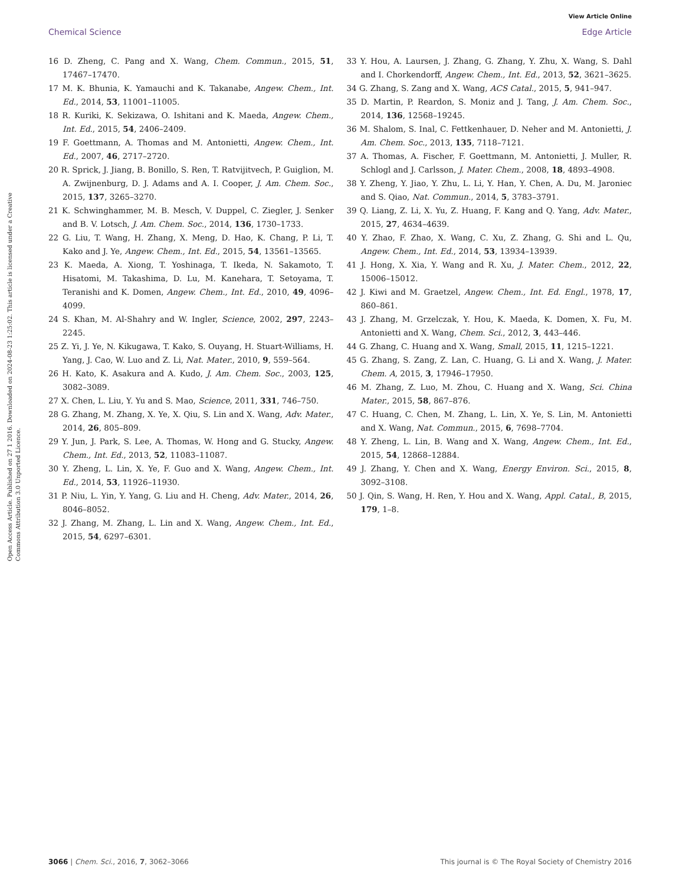View Article Online
Chemical Science Edge Article
Open Access Article. Published on 27 1 2016. Downloaded on 2024-08-23 1:25:02. This article is licensed under a Creative Commons Attribution 3.0 Unported Licence.
16 D. Zheng, C. Pang and X. Wang, Chem. Commun., 2015, 51, 17467–17470.
17 M. K. Bhunia, K. Yamauchi and K. Takanabe, Angew. Chem., Int. Ed., 2014, 53, 11001–11005.
18 R. Kuriki, K. Sekizawa, O. Ishitani and K. Maeda, Angew. Chem., Int. Ed., 2015, 54, 2406–2409.
19 F. Goettmann, A. Thomas and M. Antonietti, Angew. Chem., Int. Ed., 2007, 46, 2717–2720.
20 R. Sprick, J. Jiang, B. Bonillo, S. Ren, T. Ratvijitvech, P. Guiglion, M. A. Zwijnenburg, D. J. Adams and A. I. Cooper, J. Am. Chem. Soc., 2015, 137, 3265–3270.
21 K. Schwinghammer, M. B. Mesch, V. Duppel, C. Ziegler, J. Senker and B. V. Lotsch, J. Am. Chem. Soc., 2014, 136, 1730–1733.
22 G. Liu, T. Wang, H. Zhang, X. Meng, D. Hao, K. Chang, P. Li, T. Kako and J. Ye, Angew. Chem., Int. Ed., 2015, 54, 13561–13565.
23 K. Maeda, A. Xiong, T. Yoshinaga, T. Ikeda, N. Sakamoto, T. Hisatomi, M. Takashima, D. Lu, M. Kanehara, T. Setoyama, T. Teranishi and K. Domen, Angew. Chem., Int. Ed., 2010, 49, 4096–4099.
24 S. Khan, M. Al-Shahry and W. Ingler, Science, 2002, 297, 2243–2245.
25 Z. Yi, J. Ye, N. Kikugawa, T. Kako, S. Ouyang, H. Stuart-Williams, H. Yang, J. Cao, W. Luo and Z. Li, Nat. Mater., 2010, 9, 559–564.
26 H. Kato, K. Asakura and A. Kudo, J. Am. Chem. Soc., 2003, 125, 3082–3089.
27 X. Chen, L. Liu, Y. Yu and S. Mao, Science, 2011, 331, 746–750.
28 G. Zhang, M. Zhang, X. Ye, X. Qiu, S. Lin and X. Wang, Adv. Mater., 2014, 26, 805–809.
29 Y. Jun, J. Park, S. Lee, A. Thomas, W. Hong and G. Stucky, Angew. Chem., Int. Ed., 2013, 52, 11083–11087.
30 Y. Zheng, L. Lin, X. Ye, F. Guo and X. Wang, Angew. Chem., Int. Ed., 2014, 53, 11926–11930.
31 P. Niu, L. Yin, Y. Yang, G. Liu and H. Cheng, Adv. Mater., 2014, 26, 8046–8052.
32 J. Zhang, M. Zhang, L. Lin and X. Wang, Angew. Chem., Int. Ed., 2015, 54, 6297–6301.
33 Y. Hou, A. Laursen, J. Zhang, G. Zhang, Y. Zhu, X. Wang, S. Dahl and I. Chorkendorff, Angew. Chem., Int. Ed., 2013, 52, 3621–3625.
34 G. Zhang, S. Zang and X. Wang, ACS Catal., 2015, 5, 941–947.
35 D. Martin, P. Reardon, S. Moniz and J. Tang, J. Am. Chem. Soc., 2014, 136, 12568–19245.
36 M. Shalom, S. Inal, C. Fettkenhauer, D. Neher and M. Antonietti, J. Am. Chem. Soc., 2013, 135, 7118–7121.
37 A. Thomas, A. Fischer, F. Goettmann, M. Antonietti, J. Muller, R. Schlogl and J. Carlsson, J. Mater. Chem., 2008, 18, 4893–4908.
38 Y. Zheng, Y. Jiao, Y. Zhu, L. Li, Y. Han, Y. Chen, A. Du, M. Jaroniec and S. Qiao, Nat. Commun., 2014, 5, 3783–3791.
39 Q. Liang, Z. Li, X. Yu, Z. Huang, F. Kang and Q. Yang, Adv. Mater., 2015, 27, 4634–4639.
40 Y. Zhao, F. Zhao, X. Wang, C. Xu, Z. Zhang, G. Shi and L. Qu, Angew. Chem., Int. Ed., 2014, 53, 13934–13939.
41 J. Hong, X. Xia, Y. Wang and R. Xu, J. Mater. Chem., 2012, 22, 15006–15012.
42 J. Kiwi and M. Graetzel, Angew. Chem., Int. Ed. Engl., 1978, 17, 860–861.
43 J. Zhang, M. Grzelczak, Y. Hou, K. Maeda, K. Domen, X. Fu, M. Antonietti and X. Wang, Chem. Sci., 2012, 3, 443–446.
44 G. Zhang, C. Huang and X. Wang, Small, 2015, 11, 1215–1221.
45 G. Zhang, S. Zang, Z. Lan, C. Huang, G. Li and X. Wang, J. Mater. Chem. A, 2015, 3, 17946–17950.
46 M. Zhang, Z. Luo, M. Zhou, C. Huang and X. Wang, Sci. China Mater., 2015, 58, 867–876.
47 C. Huang, C. Chen, M. Zhang, L. Lin, X. Ye, S. Lin, M. Antonietti and X. Wang, Nat. Commun., 2015, 6, 7698–7704.
48 Y. Zheng, L. Lin, B. Wang and X. Wang, Angew. Chem., Int. Ed., 2015, 54, 12868–12884.
49 J. Zhang, Y. Chen and X. Wang, Energy Environ. Sci., 2015, 8, 3092–3108.
50 J. Qin, S. Wang, H. Ren, Y. Hou and X. Wang, Appl. Catal., B, 2015, 179, 1–8.
3066 | Chem. Sci., 2016, 7, 3062–3066 This journal is © The Royal Society of Chemistry 2016